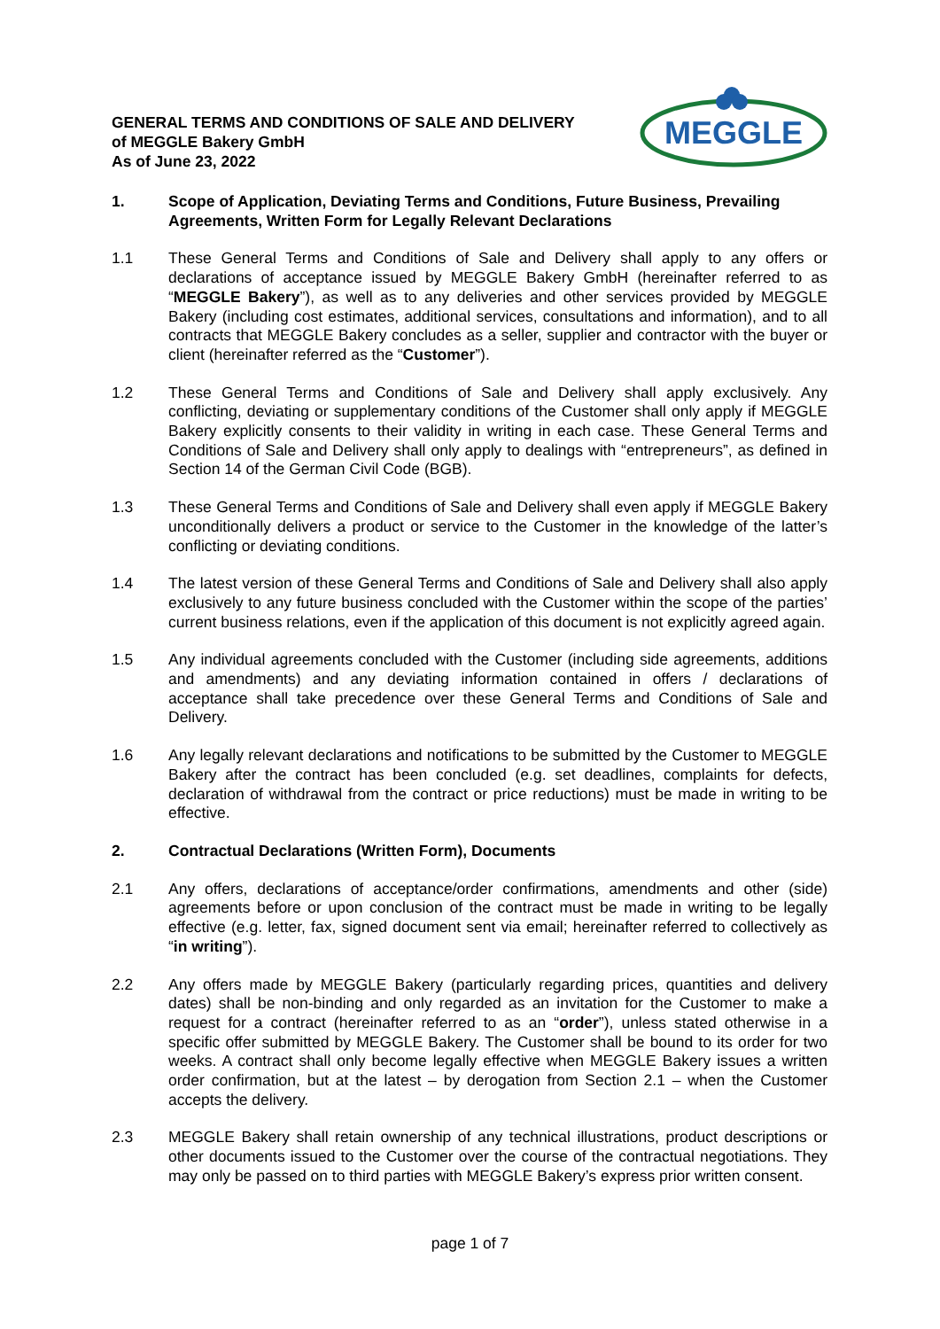MEGGLE
GENERAL TERMS AND CONDITIONS OF SALE AND DELIVERY
of MEGGLE Bakery GmbH
As of June 23, 2022
1. Scope of Application, Deviating Terms and Conditions, Future Business, Prevailing Agreements, Written Form for Legally Relevant Declarations
1.1 These General Terms and Conditions of Sale and Delivery shall apply to any offers or declarations of acceptance issued by MEGGLE Bakery GmbH (hereinafter referred to as “MEGGLE Bakery”), as well as to any deliveries and other services provided by MEGGLE Bakery (including cost estimates, additional services, consultations and information), and to all contracts that MEGGLE Bakery concludes as a seller, supplier and contractor with the buyer or client (hereinafter referred as the “Customer”).
1.2 These General Terms and Conditions of Sale and Delivery shall apply exclusively. Any conflicting, deviating or supplementary conditions of the Customer shall only apply if MEGGLE Bakery explicitly consents to their validity in writing in each case. These General Terms and Conditions of Sale and Delivery shall only apply to dealings with “entrepreneurs”, as defined in Section 14 of the German Civil Code (BGB).
1.3 These General Terms and Conditions of Sale and Delivery shall even apply if MEGGLE Bakery unconditionally delivers a product or service to the Customer in the knowledge of the latter’s conflicting or deviating conditions.
1.4 The latest version of these General Terms and Conditions of Sale and Delivery shall also apply exclusively to any future business concluded with the Customer within the scope of the parties’ current business relations, even if the application of this document is not explicitly agreed again.
1.5 Any individual agreements concluded with the Customer (including side agreements, additions and amendments) and any deviating information contained in offers / declarations of acceptance shall take precedence over these General Terms and Conditions of Sale and Delivery.
1.6 Any legally relevant declarations and notifications to be submitted by the Customer to MEGGLE Bakery after the contract has been concluded (e.g. set deadlines, complaints for defects, declaration of withdrawal from the contract or price reductions) must be made in writing to be effective.
2. Contractual Declarations (Written Form), Documents
2.1 Any offers, declarations of acceptance/order confirmations, amendments and other (side) agreements before or upon conclusion of the contract must be made in writing to be legally effective (e.g. letter, fax, signed document sent via email; hereinafter referred to collectively as “in writing”).
2.2 Any offers made by MEGGLE Bakery (particularly regarding prices, quantities and delivery dates) shall be non-binding and only regarded as an invitation for the Customer to make a request for a contract (hereinafter referred to as an “order”), unless stated otherwise in a specific offer submitted by MEGGLE Bakery. The Customer shall be bound to its order for two weeks. A contract shall only become legally effective when MEGGLE Bakery issues a written order confirmation, but at the latest – by derogation from Section 2.1 – when the Customer accepts the delivery.
2.3 MEGGLE Bakery shall retain ownership of any technical illustrations, product descriptions or other documents issued to the Customer over the course of the contractual negotiations. They may only be passed on to third parties with MEGGLE Bakery’s express prior written consent.
page 1 of 7